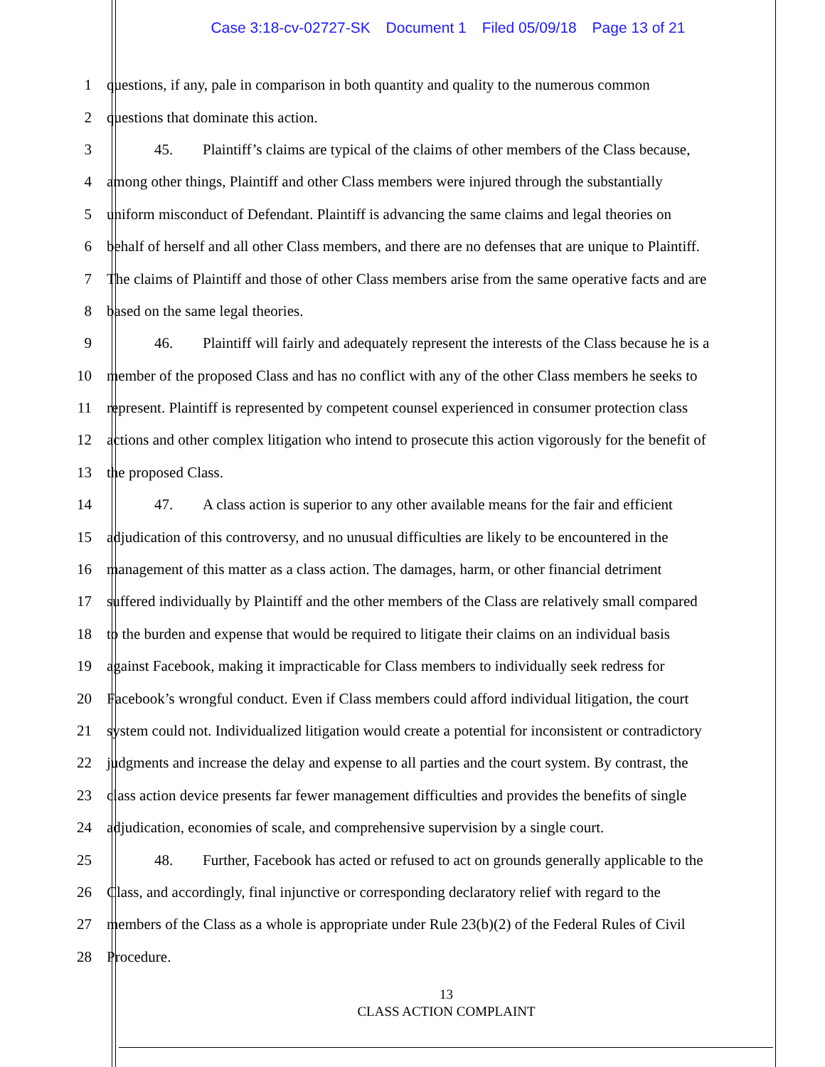Case 3:18-cv-02727-SK Document 1 Filed 05/09/18 Page 13 of 21
1 questions, if any, pale in comparison in both quantity and quality to the numerous common
2 questions that dominate this action.
3 45. Plaintiff’s claims are typical of the claims of other members of the Class because,
4 among other things, Plaintiff and other Class members were injured through the substantially
5 uniform misconduct of Defendant. Plaintiff is advancing the same claims and legal theories on
6 behalf of herself and all other Class members, and there are no defenses that are unique to Plaintiff.
7 The claims of Plaintiff and those of other Class members arise from the same operative facts and are
8 based on the same legal theories.
9 46. Plaintiff will fairly and adequately represent the interests of the Class because he is a
10 member of the proposed Class and has no conflict with any of the other Class members he seeks to
11 represent. Plaintiff is represented by competent counsel experienced in consumer protection class
12 actions and other complex litigation who intend to prosecute this action vigorously for the benefit of
13 the proposed Class.
14 47. A class action is superior to any other available means for the fair and efficient
15 adjudication of this controversy, and no unusual difficulties are likely to be encountered in the
16 management of this matter as a class action. The damages, harm, or other financial detriment
17 suffered individually by Plaintiff and the other members of the Class are relatively small compared
18 to the burden and expense that would be required to litigate their claims on an individual basis
19 against Facebook, making it impracticable for Class members to individually seek redress for
20 Facebook’s wrongful conduct. Even if Class members could afford individual litigation, the court
21 system could not. Individualized litigation would create a potential for inconsistent or contradictory
22 judgments and increase the delay and expense to all parties and the court system. By contrast, the
23 class action device presents far fewer management difficulties and provides the benefits of single
24 adjudication, economies of scale, and comprehensive supervision by a single court.
25 48. Further, Facebook has acted or refused to act on grounds generally applicable to the
26 Class, and accordingly, final injunctive or corresponding declaratory relief with regard to the
27 members of the Class as a whole is appropriate under Rule 23(b)(2) of the Federal Rules of Civil
28 Procedure.
13
CLASS ACTION COMPLAINT